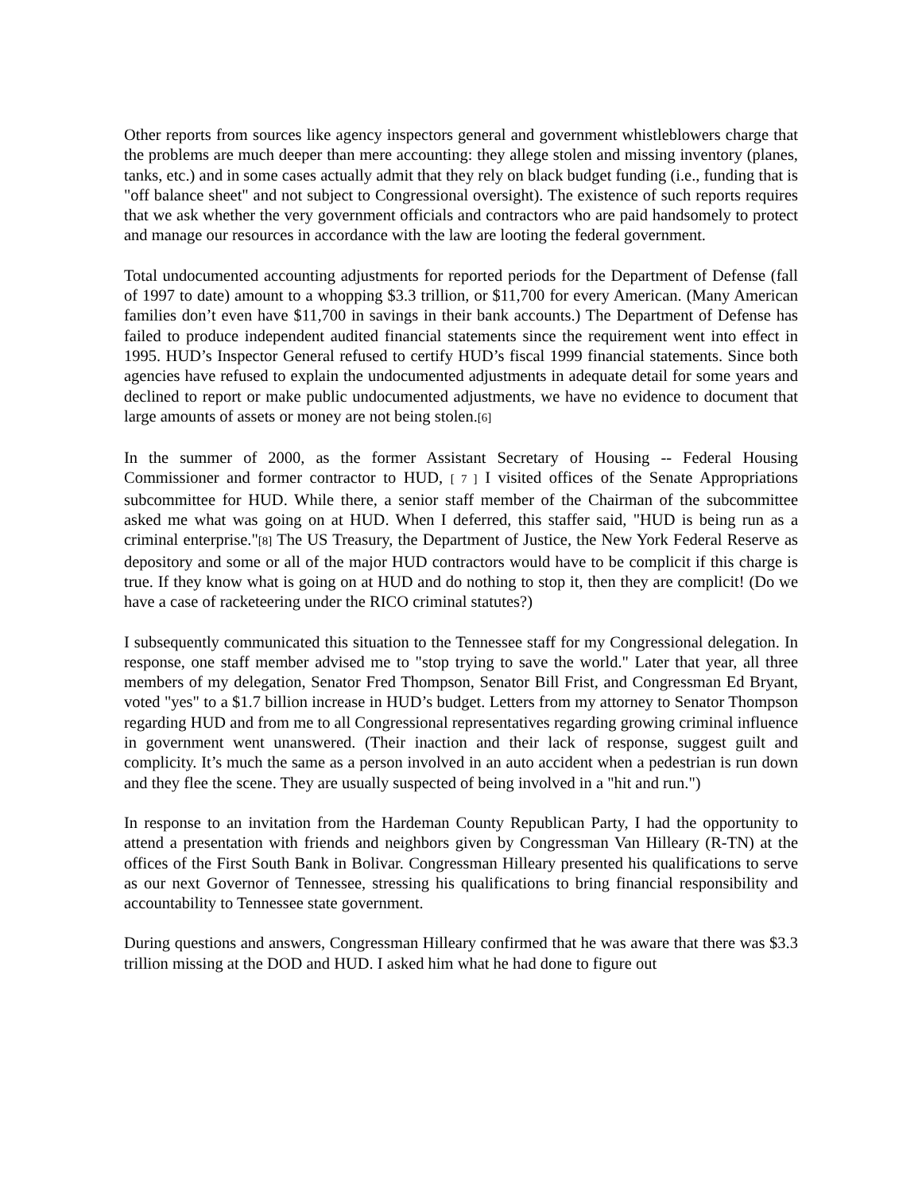Other reports from sources like agency inspectors general and government whistleblowers charge that the problems are much deeper than mere accounting: they allege stolen and missing inventory (planes, tanks, etc.) and in some cases actually admit that they rely on black budget funding (i.e., funding that is "off balance sheet" and not subject to Congressional oversight). The existence of such reports requires that we ask whether the very government officials and contractors who are paid handsomely to protect and manage our resources in accordance with the law are looting the federal government.
Total undocumented accounting adjustments for reported periods for the Department of Defense (fall of 1997 to date) amount to a whopping $3.3 trillion, or $11,700 for every American. (Many American families don’t even have $11,700 in savings in their bank accounts.) The Department of Defense has failed to produce independent audited financial statements since the requirement went into effect in 1995. HUD’s Inspector General refused to certify HUD’s fiscal 1999 financial statements. Since both agencies have refused to explain the undocumented adjustments in adequate detail for some years and declined to report or make public undocumented adjustments, we have no evidence to document that large amounts of assets or money are not being stolen.[6]
In the summer of 2000, as the former Assistant Secretary of Housing -- Federal Housing Commissioner and former contractor to HUD, [ 7 ] I visited offices of the Senate Appropriations subcommittee for HUD. While there, a senior staff member of the Chairman of the subcommittee asked me what was going on at HUD. When I deferred, this staffer said, "HUD is being run as a criminal enterprise."[8] The US Treasury, the Department of Justice, the New York Federal Reserve as depository and some or all of the major HUD contractors would have to be complicit if this charge is true. If they know what is going on at HUD and do nothing to stop it, then they are complicit! (Do we have a case of racketeering under the RICO criminal statutes?)
I subsequently communicated this situation to the Tennessee staff for my Congressional delegation. In response, one staff member advised me to "stop trying to save the world." Later that year, all three members of my delegation, Senator Fred Thompson, Senator Bill Frist, and Congressman Ed Bryant, voted "yes" to a $1.7 billion increase in HUD’s budget. Letters from my attorney to Senator Thompson regarding HUD and from me to all Congressional representatives regarding growing criminal influence in government went unanswered. (Their inaction and their lack of response, suggest guilt and complicity. It’s much the same as a person involved in an auto accident when a pedestrian is run down and they flee the scene. They are usually suspected of being involved in a "hit and run.")
In response to an invitation from the Hardeman County Republican Party, I had the opportunity to attend a presentation with friends and neighbors given by Congressman Van Hilleary (R-TN) at the offices of the First South Bank in Bolivar. Congressman Hilleary presented his qualifications to serve as our next Governor of Tennessee, stressing his qualifications to bring financial responsibility and accountability to Tennessee state government.
During questions and answers, Congressman Hilleary confirmed that he was aware that there was $3.3 trillion missing at the DOD and HUD. I asked him what he had done to figure out